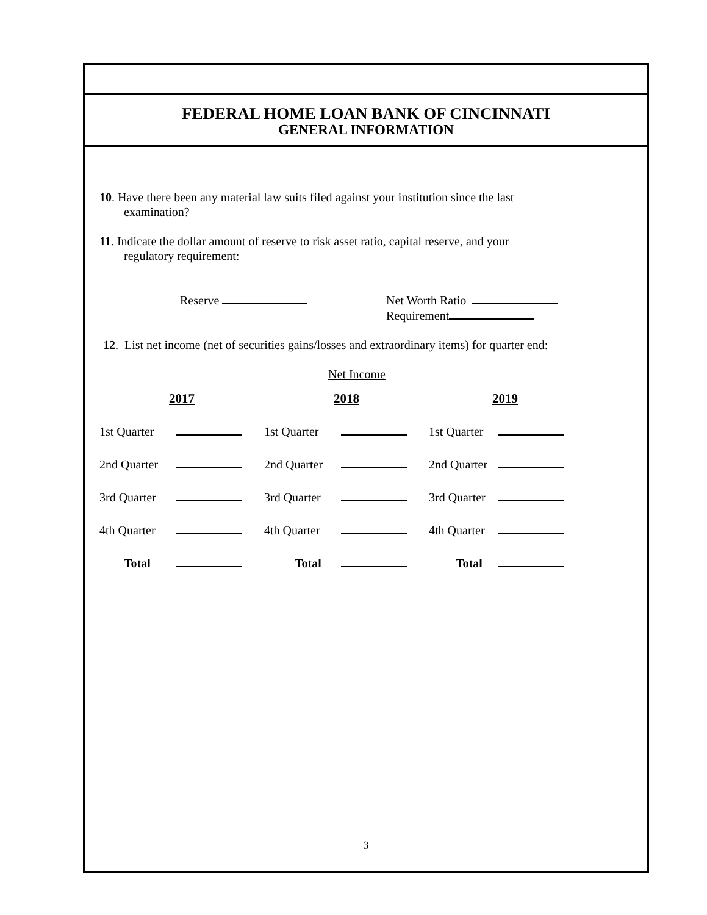FEDERAL HOME LOAN BANK OF CINCINNATI
GENERAL INFORMATION
10. Have there been any material law suits filed against your institution since the last
examination?
11. Indicate the dollar amount of reserve to risk asset ratio, capital reserve, and your
regulatory requirement:
Reserve Net Worth Ratio
Requirement
12. List net income (net of securities gains/losses and extraordinary items) for quarter end:
Net Income
| 2017 | | 2018 | | 2019 | |
| --- | --- | --- | --- | --- | --- |
| 1st Quarter | | 1st Quarter | | 1st Quarter | |
| 2nd Quarter | | 2nd Quarter | | 2nd Quarter | |
| 3rd Quarter | | 3rd Quarter | | 3rd Quarter | |
| 4th Quarter | | 4th Quarter | | 4th Quarter | |
| Total | | Total | | Total | |
3